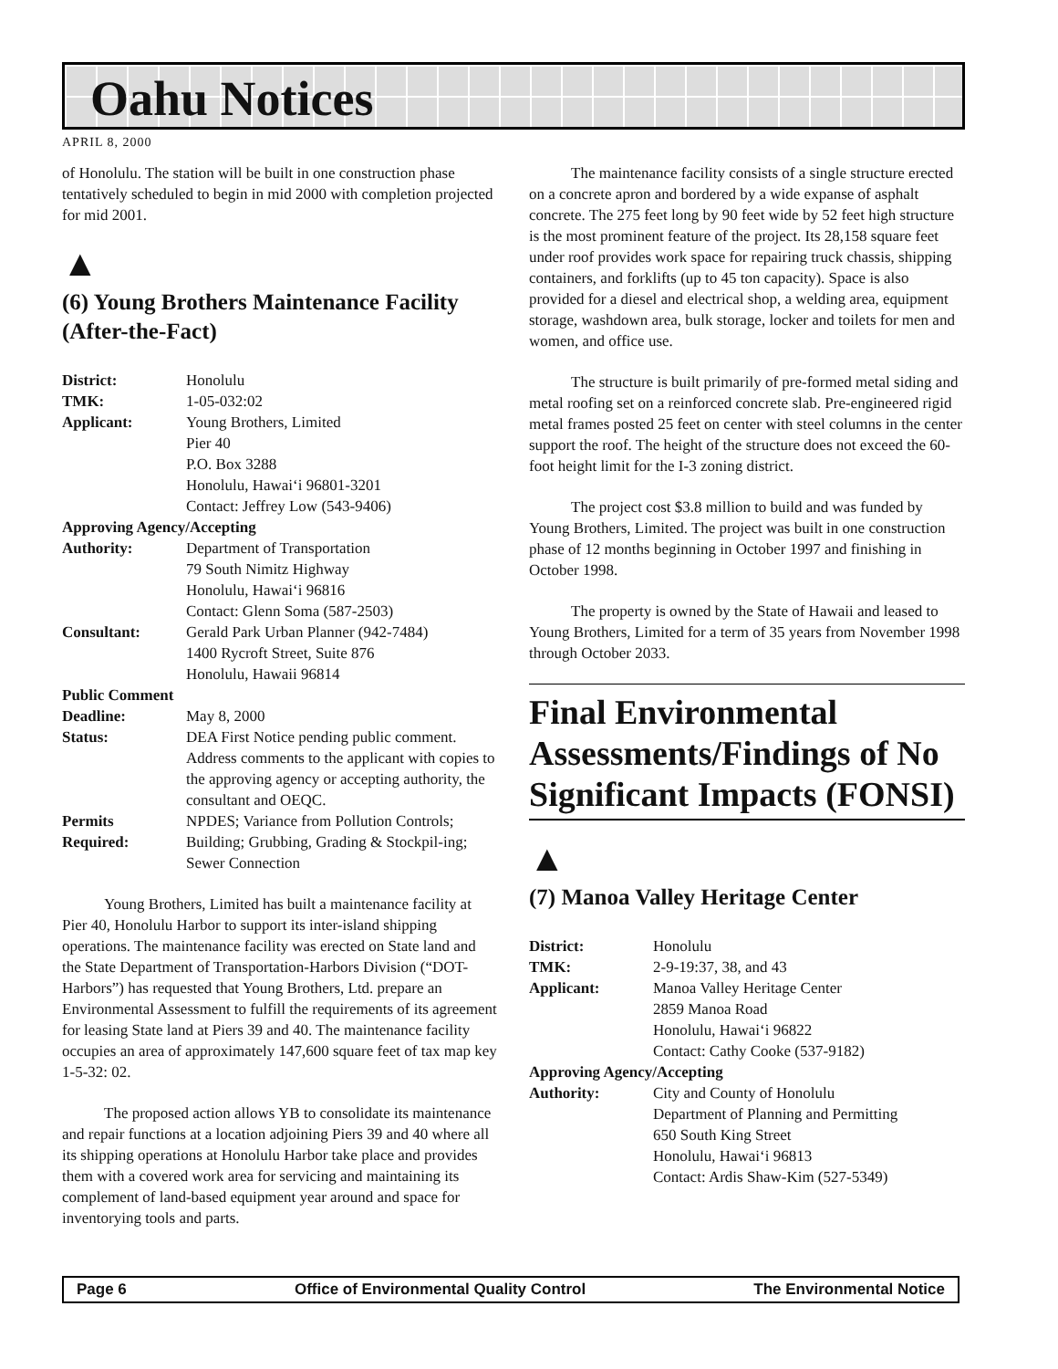Oahu Notices
APRIL 8, 2000
of Honolulu. The station will be built in one construction phase tentatively scheduled to begin in mid 2000 with completion projected for mid 2001.
▲
(6) Young Brothers Maintenance Facility (After-the-Fact)
| District: | Honolulu |
| TMK: | 1-05-032:02 |
| Applicant: | Young Brothers, Limited Pier 40 P.O. Box 3288 Honolulu, Hawai‘i 96801-3201 Contact: Jeffrey Low (543-9406) |
| Approving Agency/Accepting | |
| Authority: | Department of Transportation 79 South Nimitz Highway Honolulu, Hawai‘i 96816 Contact: Glenn Soma (587-2503) |
| Consultant: | Gerald Park Urban Planner (942-7484) 1400 Rycroft Street, Suite 876 Honolulu, Hawaii 96814 |
| Public Comment | |
| Deadline: | May 8, 2000 |
| Status: | DEA First Notice pending public comment. Address comments to the applicant with copies to the approving agency or accepting authority, the consultant and OEQC. |
| Permits Required: | NPDES; Variance from Pollution Controls; Building; Grubbing, Grading & Stockpil-ing; Sewer Connection |
Young Brothers, Limited has built a maintenance facility at Pier 40, Honolulu Harbor to support its inter-island shipping operations. The maintenance facility was erected on State land and the State Department of Transportation-Harbors Division (“DOT-Harbors”) has requested that Young Brothers, Ltd. prepare an Environmental Assessment to fulfill the requirements of its agreement for leasing State land at Piers 39 and 40. The maintenance facility occupies an area of approximately 147,600 square feet of tax map key 1-5-32: 02.
The proposed action allows YB to consolidate its maintenance and repair functions at a location adjoining Piers 39 and 40 where all its shipping operations at Honolulu Harbor take place and provides them with a covered work area for servicing and maintaining its complement of land-based equipment year around and space for inventorying tools and parts.
The maintenance facility consists of a single structure erected on a concrete apron and bordered by a wide expanse of asphalt concrete. The 275 feet long by 90 feet wide by 52 feet high structure is the most prominent feature of the project. Its 28,158 square feet under roof provides work space for repairing truck chassis, shipping containers, and forklifts (up to 45 ton capacity). Space is also provided for a diesel and electrical shop, a welding area, equipment storage, washdown area, bulk storage, locker and toilets for men and women, and office use.
The structure is built primarily of pre-formed metal siding and metal roofing set on a reinforced concrete slab. Pre-engineered rigid metal frames posted 25 feet on center with steel columns in the center support the roof. The height of the structure does not exceed the 60-foot height limit for the I-3 zoning district.
The project cost $3.8 million to build and was funded by Young Brothers, Limited. The project was built in one construction phase of 12 months beginning in October 1997 and finishing in October 1998.
The property is owned by the State of Hawaii and leased to Young Brothers, Limited for a term of 35 years from November 1998 through October 2033.
Final Environmental Assessments/Findings of No Significant Impacts (FONSI)
▲
(7) Manoa Valley Heritage Center
| District: | Honolulu |
| TMK: | 2-9-19:37, 38, and 43 |
| Applicant: | Manoa Valley Heritage Center 2859 Manoa Road Honolulu, Hawai‘i 96822 Contact: Cathy Cooke (537-9182) |
| Approving Agency/Accepting | |
| Authority: | City and County of Honolulu Department of Planning and Permitting 650 South King Street Honolulu, Hawai‘i 96813 Contact: Ardis Shaw-Kim (527-5349) |
Page 6 Office of Environmental Quality Control The Environmental Notice